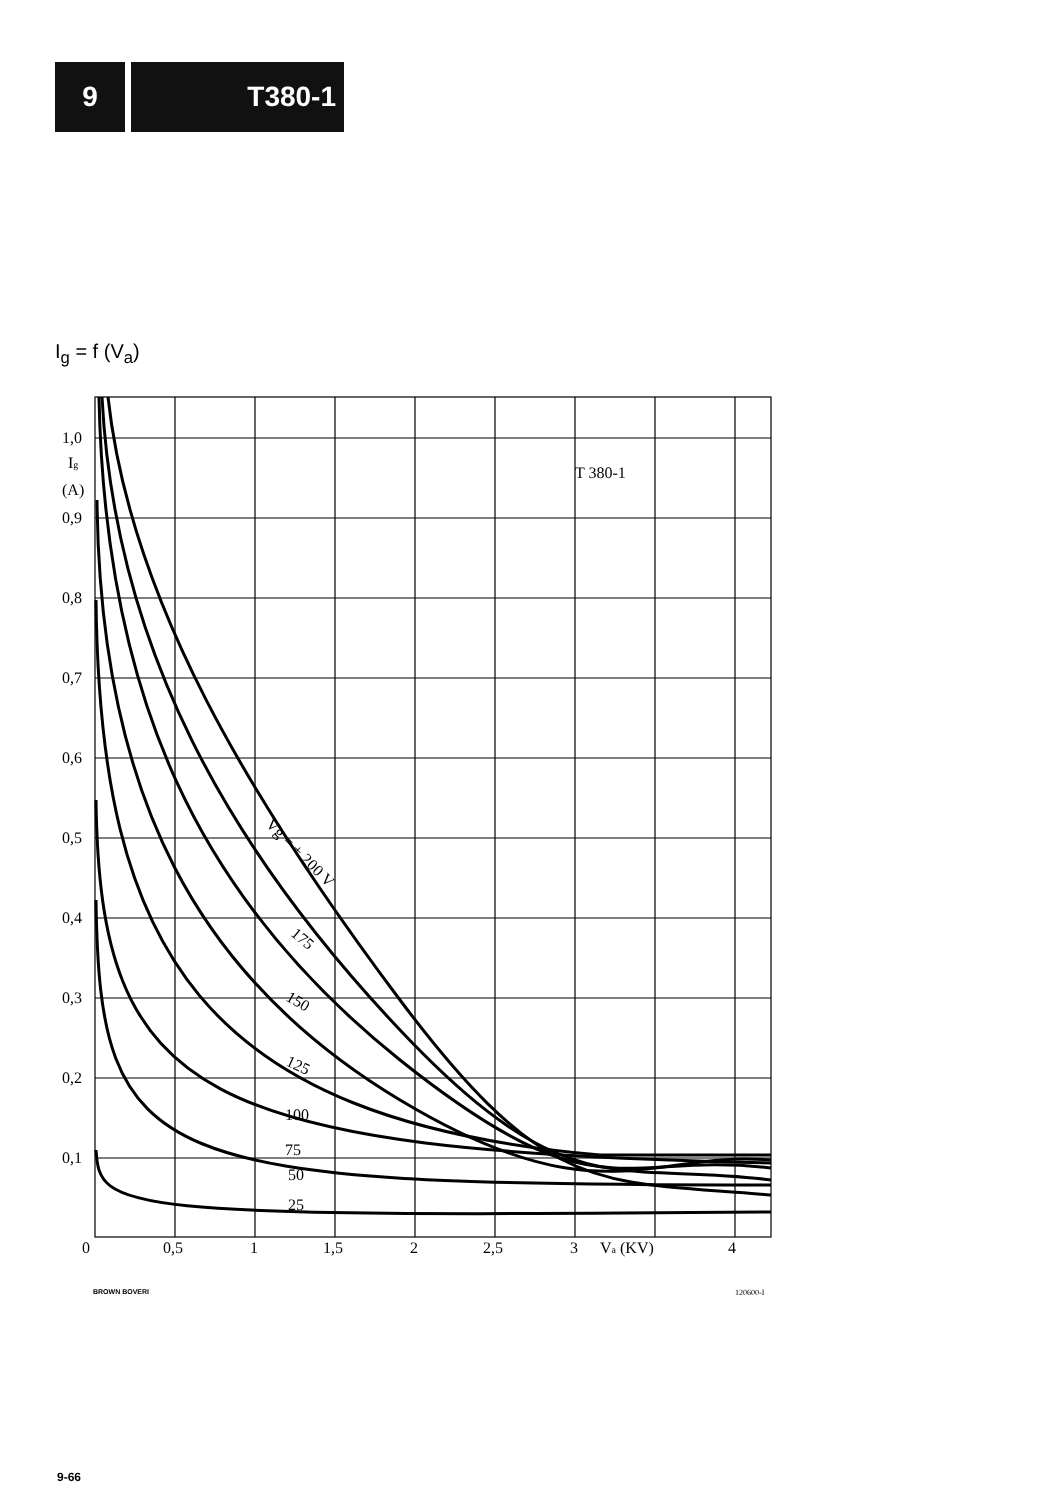9 T380-1
I<sub>g</sub> = f (V<sub>a</sub>)
1,0
Ig
(A)
0,9
0,8
0,7
0,6
0,5
0,4
0,3
0,2
0,1
0
0,5
1
1,5
2
2,5
3
Va (KV)
4
T 380-1
Vg = + 200 V
175
150
125
100
75
50
25
BROWN BOVERI 120600-I
9-66